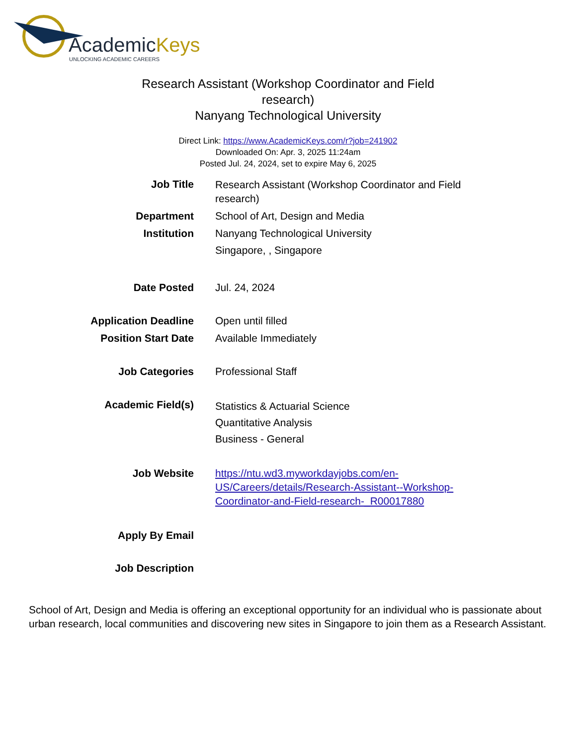AcademicKeys
UNLOCKING ACADEMIC CAREERS
Research Assistant (Workshop Coordinator and Field
research)
Nanyang Technological University
Direct Link: https://www.AcademicKeys.com/r?job=241902
Downloaded On: Apr. 3, 2025 11:24am
Posted Jul. 24, 2024, set to expire May 6, 2025
| Job Title | Research Assistant (Workshop Coordinator and Field research) |
| Department | School of Art, Design and Media |
| Institution | Nanyang Technological University Singapore, , Singapore |
| Date Posted | Jul. 24, 2024 |
| Application Deadline | Open until filled |
| Position Start Date | Available Immediately |
| Job Categories | Professional Staff |
| Academic Field(s) | Statistics & Actuarial Science Quantitative Analysis Business - General |
| Job Website | https://ntu.wd3.myworkdayjobs.com/en-US/Careers/details/Research-Assistant--Workshop-Coordinator-and-Field-research-_R00017880 |
| Apply By Email | |
| Job Description | |
School of Art, Design and Media is offering an exceptional opportunity for an individual who is passionate about urban research, local communities and discovering new sites in Singapore to join them as a Research Assistant.